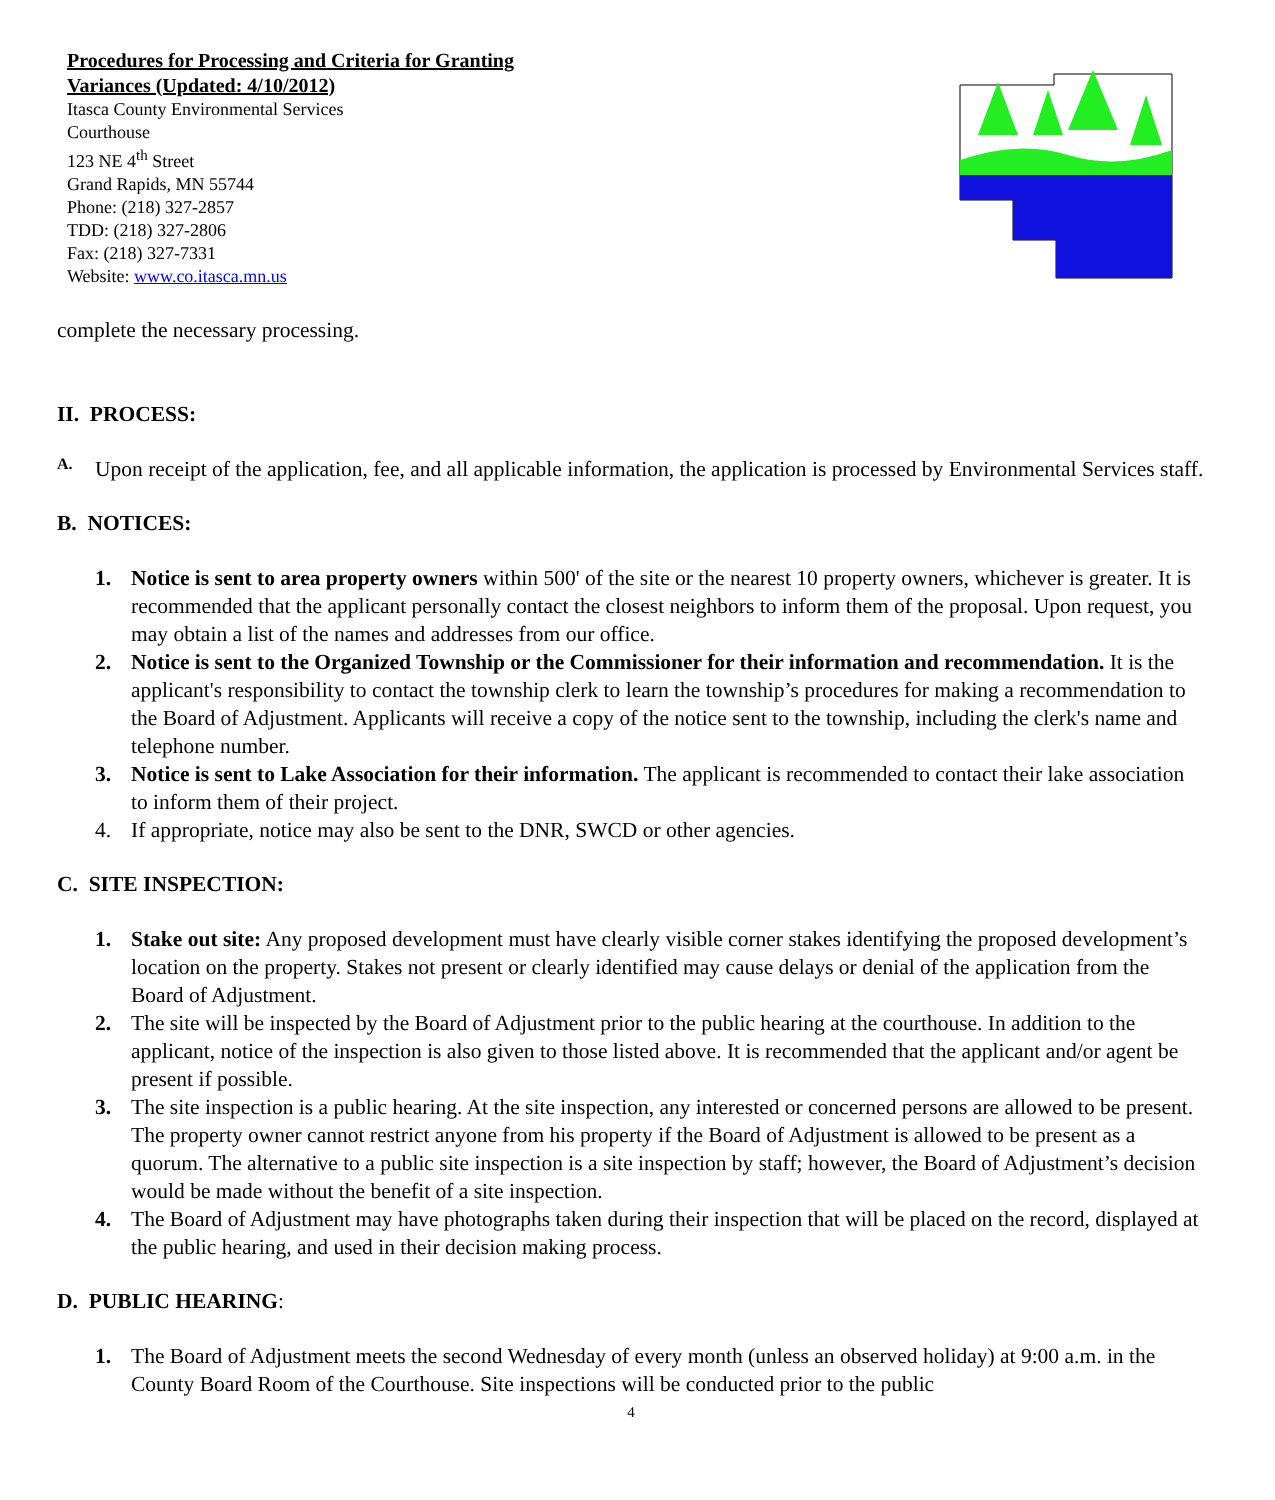Procedures for Processing and Criteria for Granting
Variances (Updated: 4/10/2012)
Itasca County Environmental Services
Courthouse
123 NE 4<sup>th</sup> Street
Grand Rapids, MN 55744
Phone: (218) 327-2857
TDD: (218) 327-2806
Fax: (218) 327-7331
Website: www.co.itasca.mn.us
complete the necessary processing.
II. PROCESS:
A.
Upon receipt of the application, fee, and all applicable information, the application is processed by Environmental Services staff.
B. NOTICES:
1. Notice is sent to area property owners within 500' of the site or the nearest 10 property owners, whichever is greater. It is recommended that the applicant personally contact the closest neighbors to inform them of the proposal. Upon request, you may obtain a list of the names and addresses from our office.
2. Notice is sent to the Organized Township or the Commissioner for their information and recommendation. It is the applicant's responsibility to contact the township clerk to learn the township’s procedures for making a recommendation to the Board of Adjustment. Applicants will receive a copy of the notice sent to the township, including the clerk's name and telephone number.
3. Notice is sent to Lake Association for their information. The applicant is recommended to contact their lake association to inform them of their project.
4. If appropriate, notice may also be sent to the DNR, SWCD or other agencies.
C. SITE INSPECTION:
1. Stake out site: Any proposed development must have clearly visible corner stakes identifying the proposed development’s location on the property. Stakes not present or clearly identified may cause delays or denial of the application from the Board of Adjustment.
2. The site will be inspected by the Board of Adjustment prior to the public hearing at the courthouse. In addition to the applicant, notice of the inspection is also given to those listed above. It is recommended that the applicant and/or agent be present if possible.
3. The site inspection is a public hearing. At the site inspection, any interested or concerned persons are allowed to be present. The property owner cannot restrict anyone from his property if the Board of Adjustment is allowed to be present as a quorum. The alternative to a public site inspection is a site inspection by staff; however, the Board of Adjustment’s decision would be made without the benefit of a site inspection.
4. The Board of Adjustment may have photographs taken during their inspection that will be placed on the record, displayed at the public hearing, and used in their decision making process.
D. PUBLIC HEARING:
1. The Board of Adjustment meets the second Wednesday of every month (unless an observed holiday) at 9:00 a.m. in the County Board Room of the Courthouse. Site inspections will be conducted prior to the public
4